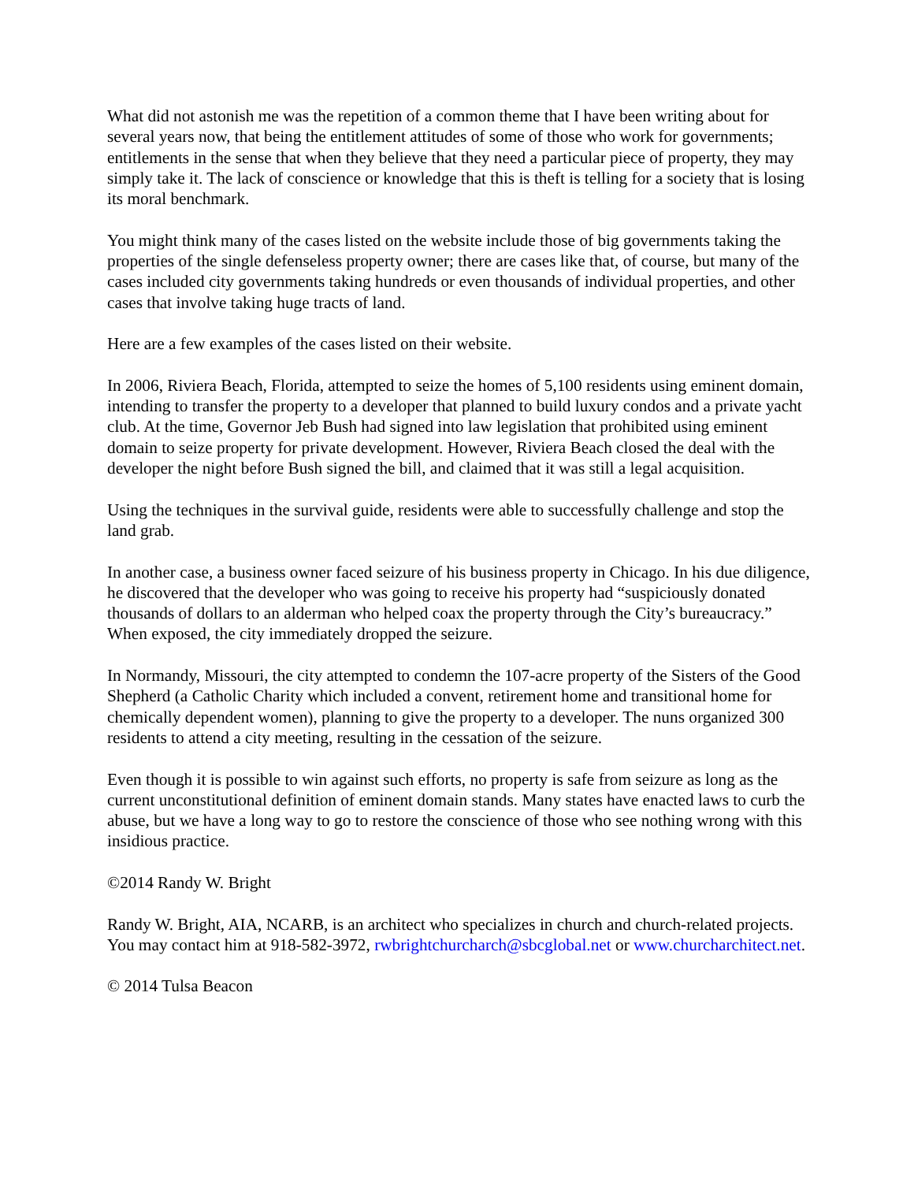What did not astonish me was the repetition of a common theme that I have been writing about for several years now, that being the entitlement attitudes of some of those who work for governments; entitlements in the sense that when they believe that they need a particular piece of property, they may simply take it. The lack of conscience or knowledge that this is theft is telling for a society that is losing its moral benchmark.
You might think many of the cases listed on the website include those of big governments taking the properties of the single defenseless property owner; there are cases like that, of course, but many of the cases included city governments taking hundreds or even thousands of individual properties, and other cases that involve taking huge tracts of land.
Here are a few examples of the cases listed on their website.
In 2006, Riviera Beach, Florida, attempted to seize the homes of 5,100 residents using eminent domain, intending to transfer the property to a developer that planned to build luxury condos and a private yacht club. At the time, Governor Jeb Bush had signed into law legislation that prohibited using eminent domain to seize property for private development. However, Riviera Beach closed the deal with the developer the night before Bush signed the bill, and claimed that it was still a legal acquisition.
Using the techniques in the survival guide, residents were able to successfully challenge and stop the land grab.
In another case, a business owner faced seizure of his business property in Chicago. In his due diligence, he discovered that the developer who was going to receive his property had “suspiciously donated thousands of dollars to an alderman who helped coax the property through the City’s bureaucracy.” When exposed, the city immediately dropped the seizure.
In Normandy, Missouri, the city attempted to condemn the 107-acre property of the Sisters of the Good Shepherd (a Catholic Charity which included a convent, retirement home and transitional home for chemically dependent women), planning to give the property to a developer. The nuns organized 300 residents to attend a city meeting, resulting in the cessation of the seizure.
Even though it is possible to win against such efforts, no property is safe from seizure as long as the current unconstitutional definition of eminent domain stands. Many states have enacted laws to curb the abuse, but we have a long way to go to restore the conscience of those who see nothing wrong with this insidious practice.
©2014 Randy W. Bright
Randy W. Bright, AIA, NCARB, is an architect who specializes in church and church-related projects. You may contact him at 918-582-3972, rwbrightchurcharch@sbcglobal.net or www.churcharchitect.net.
© 2014 Tulsa Beacon